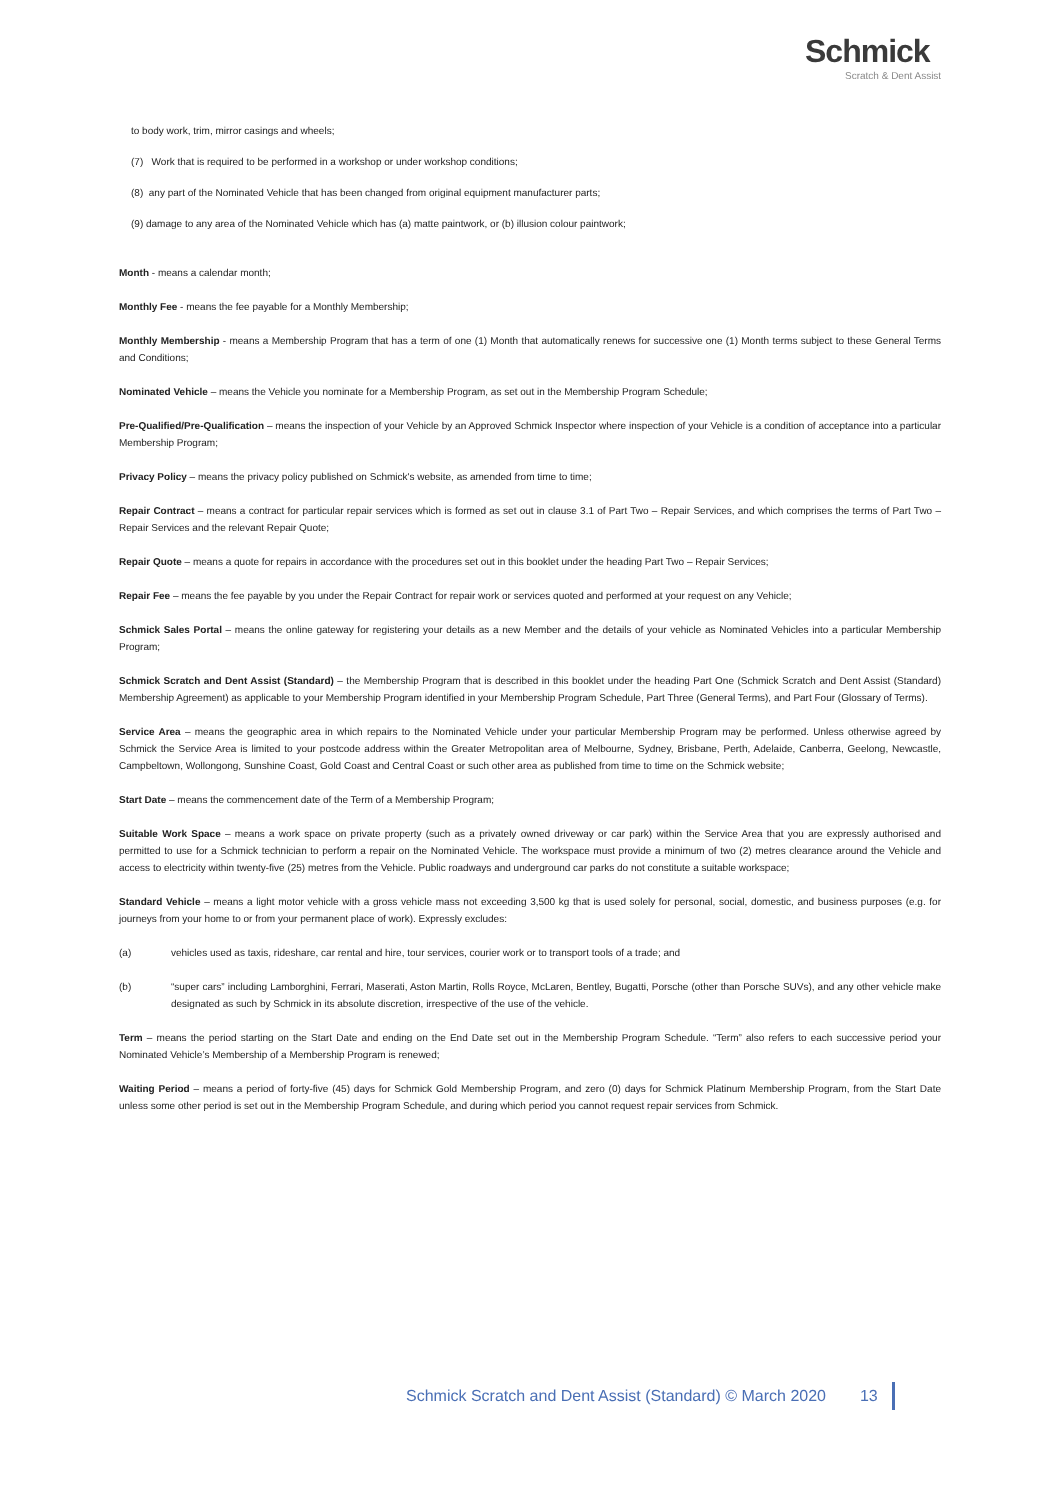Schmick
Scratch & Dent Assist
to body work, trim, mirror casings and wheels;
(7) Work that is required to be performed in a workshop or under workshop conditions;
(8) any part of the Nominated Vehicle that has been changed from original equipment manufacturer parts;
(9) damage to any area of the Nominated Vehicle which has (a) matte paintwork, or (b) illusion colour paintwork;
Month - means a calendar month;
Monthly Fee - means the fee payable for a Monthly Membership;
Monthly Membership - means a Membership Program that has a term of one (1) Month that automatically renews for successive one (1) Month terms subject to these General Terms and Conditions;
Nominated Vehicle – means the Vehicle you nominate for a Membership Program, as set out in the Membership Program Schedule;
Pre-Qualified/Pre-Qualification – means the inspection of your Vehicle by an Approved Schmick Inspector where inspection of your Vehicle is a condition of acceptance into a particular Membership Program;
Privacy Policy – means the privacy policy published on Schmick's website, as amended from time to time;
Repair Contract – means a contract for particular repair services which is formed as set out in clause 3.1 of Part Two – Repair Services, and which comprises the terms of Part Two – Repair Services and the relevant Repair Quote;
Repair Quote – means a quote for repairs in accordance with the procedures set out in this booklet under the heading Part Two – Repair Services;
Repair Fee – means the fee payable by you under the Repair Contract for repair work or services quoted and performed at your request on any Vehicle;
Schmick Sales Portal – means the online gateway for registering your details as a new Member and the details of your vehicle as Nominated Vehicles into a particular Membership Program;
Schmick Scratch and Dent Assist (Standard) – the Membership Program that is described in this booklet under the heading Part One (Schmick Scratch and Dent Assist (Standard) Membership Agreement) as applicable to your Membership Program identified in your Membership Program Schedule, Part Three (General Terms), and Part Four (Glossary of Terms).
Service Area – means the geographic area in which repairs to the Nominated Vehicle under your particular Membership Program may be performed. Unless otherwise agreed by Schmick the Service Area is limited to your postcode address within the Greater Metropolitan area of Melbourne, Sydney, Brisbane, Perth, Adelaide, Canberra, Geelong, Newcastle, Campbeltown, Wollongong, Sunshine Coast, Gold Coast and Central Coast or such other area as published from time to time on the Schmick website;
Start Date – means the commencement date of the Term of a Membership Program;
Suitable Work Space – means a work space on private property (such as a privately owned driveway or car park) within the Service Area that you are expressly authorised and permitted to use for a Schmick technician to perform a repair on the Nominated Vehicle. The workspace must provide a minimum of two (2) metres clearance around the Vehicle and access to electricity within twenty-five (25) metres from the Vehicle. Public roadways and underground car parks do not constitute a suitable workspace;
Standard Vehicle – means a light motor vehicle with a gross vehicle mass not exceeding 3,500 kg that is used solely for personal, social, domestic, and business purposes (e.g. for journeys from your home to or from your permanent place of work). Expressly excludes:
(a) vehicles used as taxis, rideshare, car rental and hire, tour services, courier work or to transport tools of a trade; and
(b) “super cars” including Lamborghini, Ferrari, Maserati, Aston Martin, Rolls Royce, McLaren, Bentley, Bugatti, Porsche (other than Porsche SUVs), and any other vehicle make designated as such by Schmick in its absolute discretion, irrespective of the use of the vehicle.
Term – means the period starting on the Start Date and ending on the End Date set out in the Membership Program Schedule. “Term” also refers to each successive period your Nominated Vehicle’s Membership of a Membership Program is renewed;
Waiting Period – means a period of forty-five (45) days for Schmick Gold Membership Program, and zero (0) days for Schmick Platinum Membership Program, from the Start Date unless some other period is set out in the Membership Program Schedule, and during which period you cannot request repair services from Schmick.
Schmick Scratch and Dent Assist (Standard) © March 2020 13